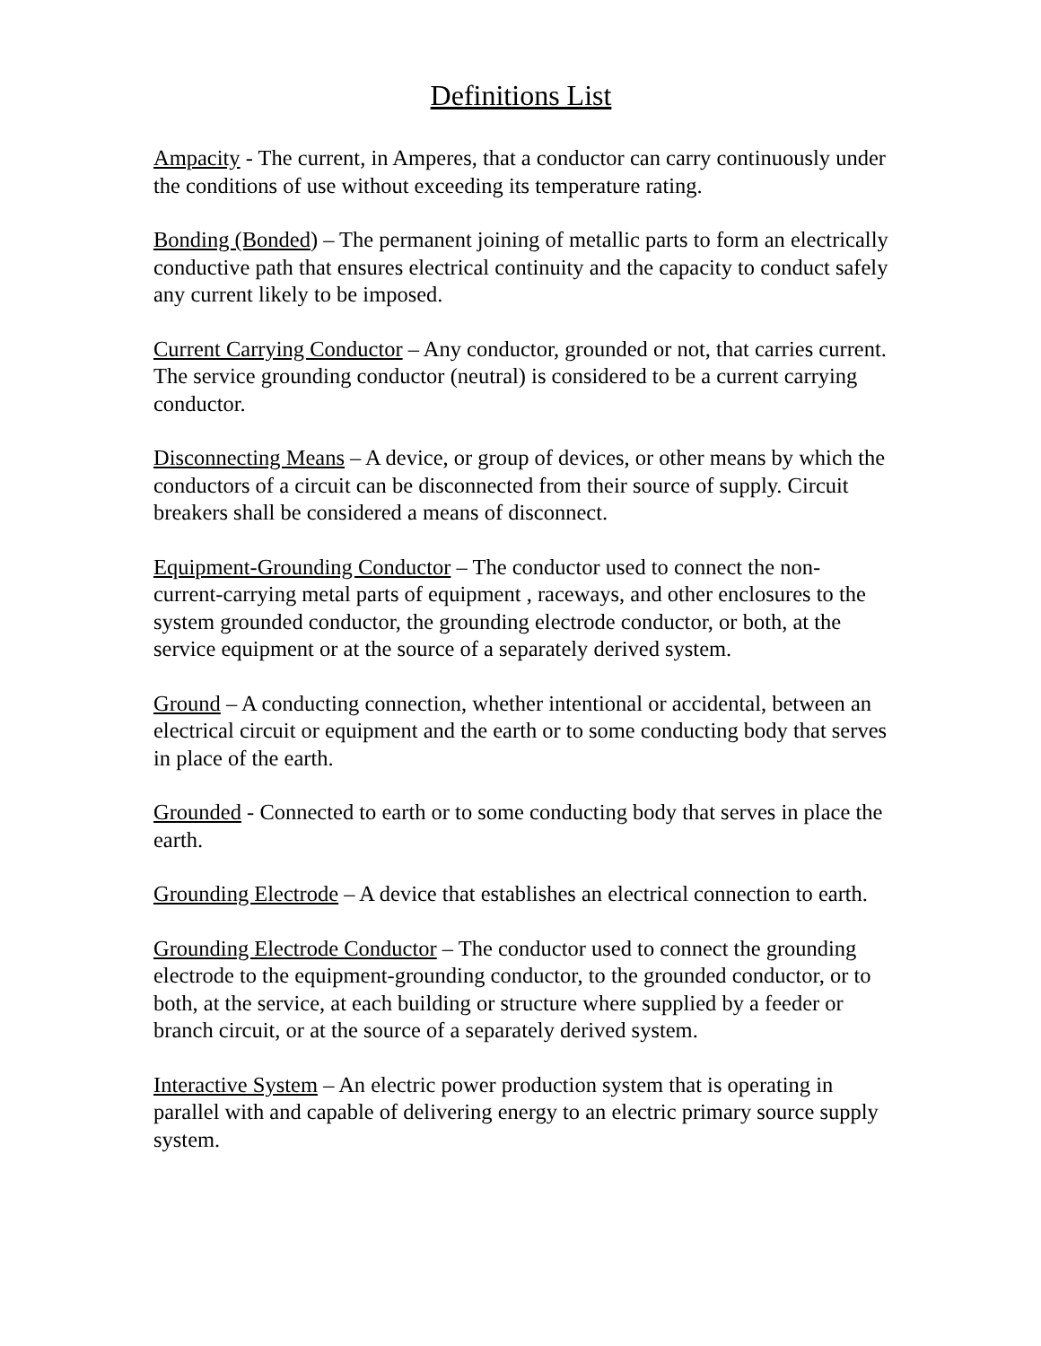Definitions List
Ampacity - The current, in Amperes, that a conductor can carry continuously under the conditions of use without exceeding its temperature rating.
Bonding (Bonded) – The permanent joining of metallic parts to form an electrically conductive path that ensures electrical continuity and the capacity to conduct safely any current likely to be imposed.
Current Carrying Conductor – Any conductor, grounded or not, that carries current. The service grounding conductor (neutral) is considered to be a current carrying conductor.
Disconnecting Means – A device, or group of devices, or other means by which the conductors of a circuit can be disconnected from their source of supply. Circuit breakers shall be considered a means of disconnect.
Equipment-Grounding Conductor – The conductor used to connect the non-current-carrying metal parts of equipment , raceways, and other enclosures to the system grounded conductor, the grounding electrode conductor, or both, at the service equipment or at the source of a separately derived system.
Ground – A conducting connection, whether intentional or accidental, between an electrical circuit or equipment and the earth or to some conducting body that serves in place of the earth.
Grounded - Connected to earth or to some conducting body that serves in place the earth.
Grounding Electrode – A device that establishes an electrical connection to earth.
Grounding Electrode Conductor – The conductor used to connect the grounding electrode to the equipment-grounding conductor, to the grounded conductor, or to both, at the service, at each building or structure where supplied by a feeder or branch circuit, or at the source of a separately derived system.
Interactive System – An electric power production system that is operating in parallel with and capable of delivering energy to an electric primary source supply system.